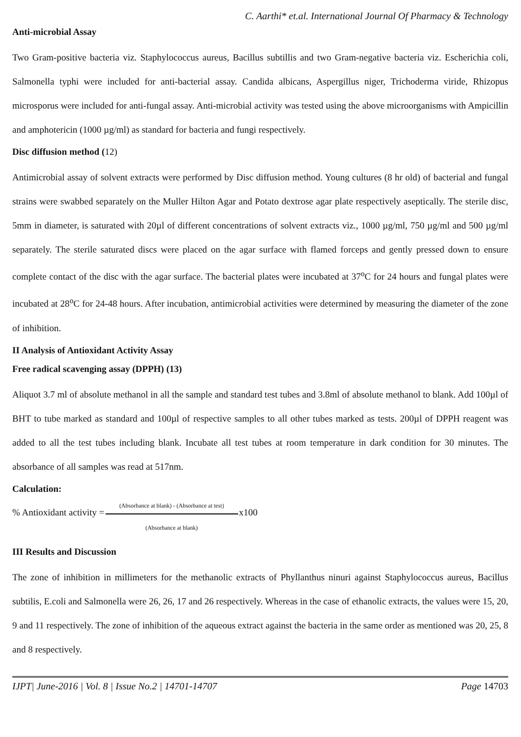C. Aarthi* et.al. International Journal Of Pharmacy & Technology
Anti-microbial Assay
Two Gram-positive bacteria viz. Staphylococcus aureus, Bacillus subtillis and two Gram-negative bacteria viz. Escherichia coli, Salmonella typhi were included for anti-bacterial assay. Candida albicans, Aspergillus niger, Trichoderma viride, Rhizopus microsporus were included for anti-fungal assay. Anti-microbial activity was tested using the above microorganisms with Ampicillin and amphotericin (1000 µg/ml) as standard for bacteria and fungi respectively.
Disc diffusion method (12)
Antimicrobial assay of solvent extracts were performed by Disc diffusion method. Young cultures (8 hr old) of bacterial and fungal strains were swabbed separately on the Muller Hilton Agar and Potato dextrose agar plate respectively aseptically. The sterile disc, 5mm in diameter, is saturated with 20µl of different concentrations of solvent extracts viz., 1000 µg/ml, 750 µg/ml and 500 µg/ml separately. The sterile saturated discs were placed on the agar surface with flamed forceps and gently pressed down to ensure complete contact of the disc with the agar surface. The bacterial plates were incubated at 37<sup>o</sup>C for 24 hours and fungal plates were incubated at 28<sup>o</sup>C for 24-48 hours. After incubation, antimicrobial activities were determined by measuring the diameter of the zone of inhibition.
II Analysis of Antioxidant Activity Assay
Free radical scavenging assay (DPPH) (13)
Aliquot 3.7 ml of absolute methanol in all the sample and standard test tubes and 3.8ml of absolute methanol to blank. Add 100µl of BHT to tube marked as standard and 100µl of respective samples to all other tubes marked as tests. 200µl of DPPH reagent was added to all the test tubes including blank. Incubate all test tubes at room temperature in dark condition for 30 minutes. The absorbance of all samples was read at 517nm.
Calculation:
% Antioxidant activity =
(Absorbance at blank) - (Absorbance at test)
(Absorbance at blank)
x100
III Results and Discussion
The zone of inhibition in millimeters for the methanolic extracts of Phyllanthus ninuri against Staphylococcus aureus, Bacillus subtilis, E.coli and Salmonella were 26, 26, 17 and 26 respectively. Whereas in the case of ethanolic extracts, the values were 15, 20, 9 and 11 respectively. The zone of inhibition of the aqueous extract against the bacteria in the same order as mentioned was 20, 25, 8 and 8 respectively.
IJPT| June-2016 | Vol. 8 | Issue No.2 | 14701-14707 Page 14703